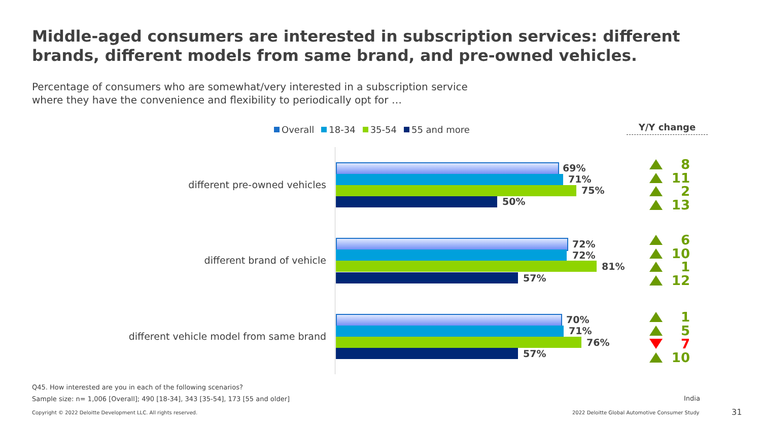Middle-aged consumers are interested in subscription services: different brands, different models from same brand, and pre-owned vehicles.
Percentage of consumers who are somewhat/very interested in a subscription service where they have the convenience and flexibility to periodically opt for …
Overall 18-34 35-54 55 and more
Y/Y change
different pre-owned vehicles
69%
71%
75%
50%
8
11
2
13
different brand of vehicle
72%
72%
81%
57%
6
10
1
12
different vehicle model from same brand
70%
71%
76%
57%
1
5
7
10
Q45. How interested are you in each of the following scenarios?
Sample size: n= 1,006 [Overall]; 490 [18-34], 343 [35-54], 173 [55 and older]
India
Copyright © 2022 Deloitte Development LLC. All rights reserved.
2022 Deloitte Global Automotive Consumer Study
31